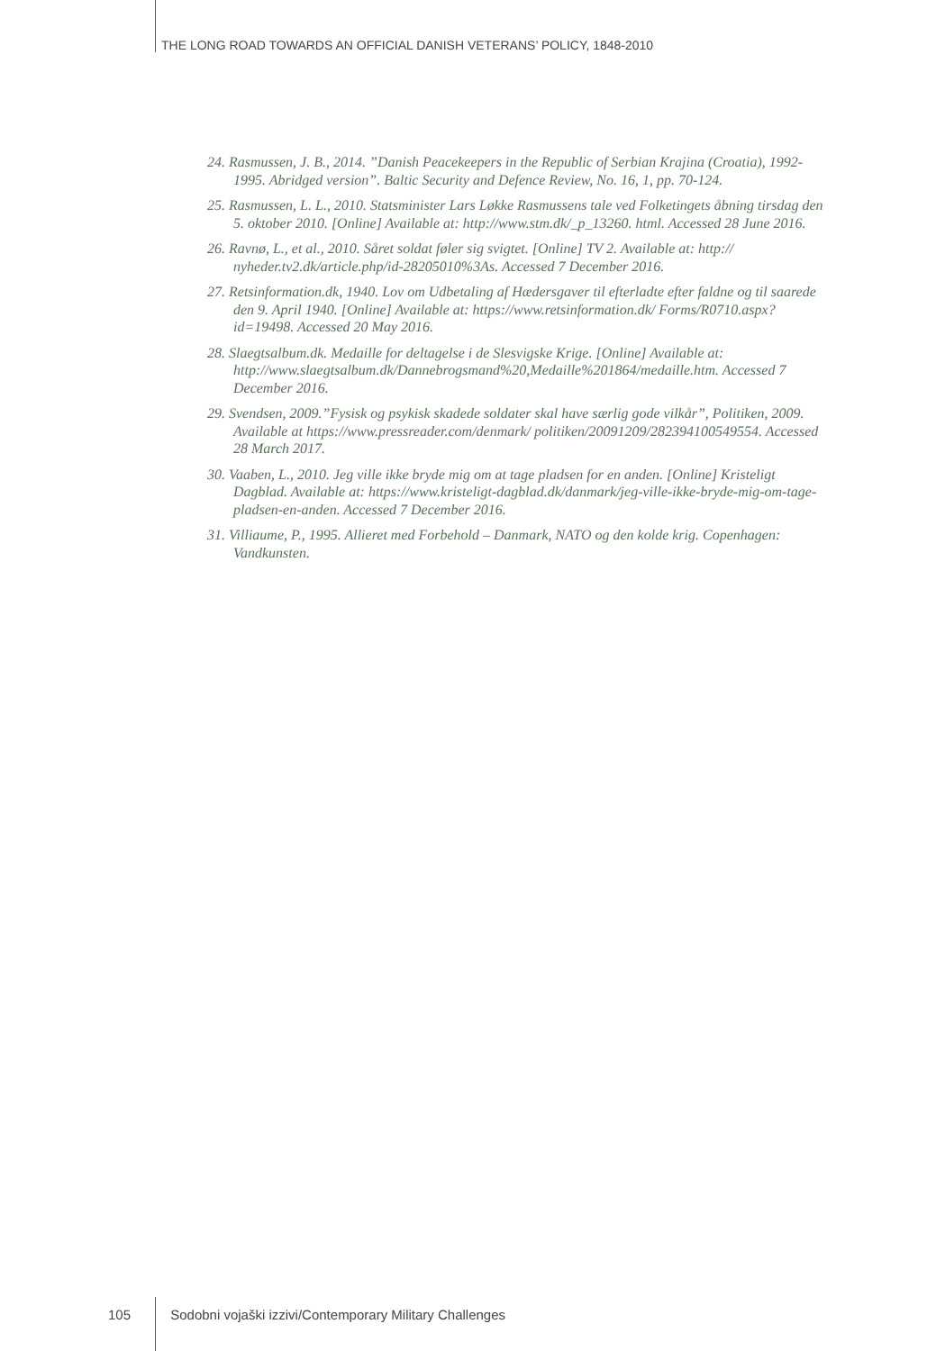THE LONG ROAD TOWARDS AN OFFICIAL DANISH VETERANS’ POLICY, 1848-2010
24. Rasmussen, J. B., 2014. ”Danish Peacekeepers in the Republic of Serbian Krajina (Croatia), 1992-1995. Abridged version”. Baltic Security and Defence Review, No. 16, 1, pp. 70-124.
25. Rasmussen, L. L., 2010. Statsminister Lars Løkke Rasmussens tale ved Folketingets åbning tirsdag den 5. oktober 2010. [Online] Available at: http://www.stm.dk/_p_13260. html. Accessed 28 June 2016.
26. Ravnø, L., et al., 2010. Såret soldat føler sig svigtet. [Online] TV 2. Available at: http:// nyheder.tv2.dk/article.php/id-28205010%3As. Accessed 7 December 2016.
27. Retsinformation.dk, 1940. Lov om Udbetaling af Hædersgaver til efterladte efter faldne og til saarede den 9. April 1940. [Online] Available at: https://www.retsinformation.dk/ Forms/R0710.aspx?id=19498. Accessed 20 May 2016.
28. Slaegtsalbum.dk. Medaille for deltagelse i de Slesvigske Krige. [Online] Available at: http://www.slaegtsalbum.dk/Dannebrogsmand%20,Medaille%201864/medaille.htm. Accessed 7 December 2016.
29. Svendsen, 2009.”Fysisk og psykisk skadede soldater skal have særlig gode vilkår”, Politiken, 2009. Available at https://www.pressreader.com/denmark/ politiken/20091209/282394100549554. Accessed 28 March 2017.
30. Vaaben, L., 2010. Jeg ville ikke bryde mig om at tage pladsen for en anden. [Online] Kristeligt Dagblad. Available at: https://www.kristeligt-dagblad.dk/danmark/jeg-ville-ikke-bryde-mig-om-tage-pladsen-en-anden. Accessed 7 December 2016.
31. Villiaume, P., 1995. Allieret med Forbehold – Danmark, NATO og den kolde krig. Copenhagen: Vandkunsten.
105 Sodobni vojaški izzivi/Contemporary Military Challenges